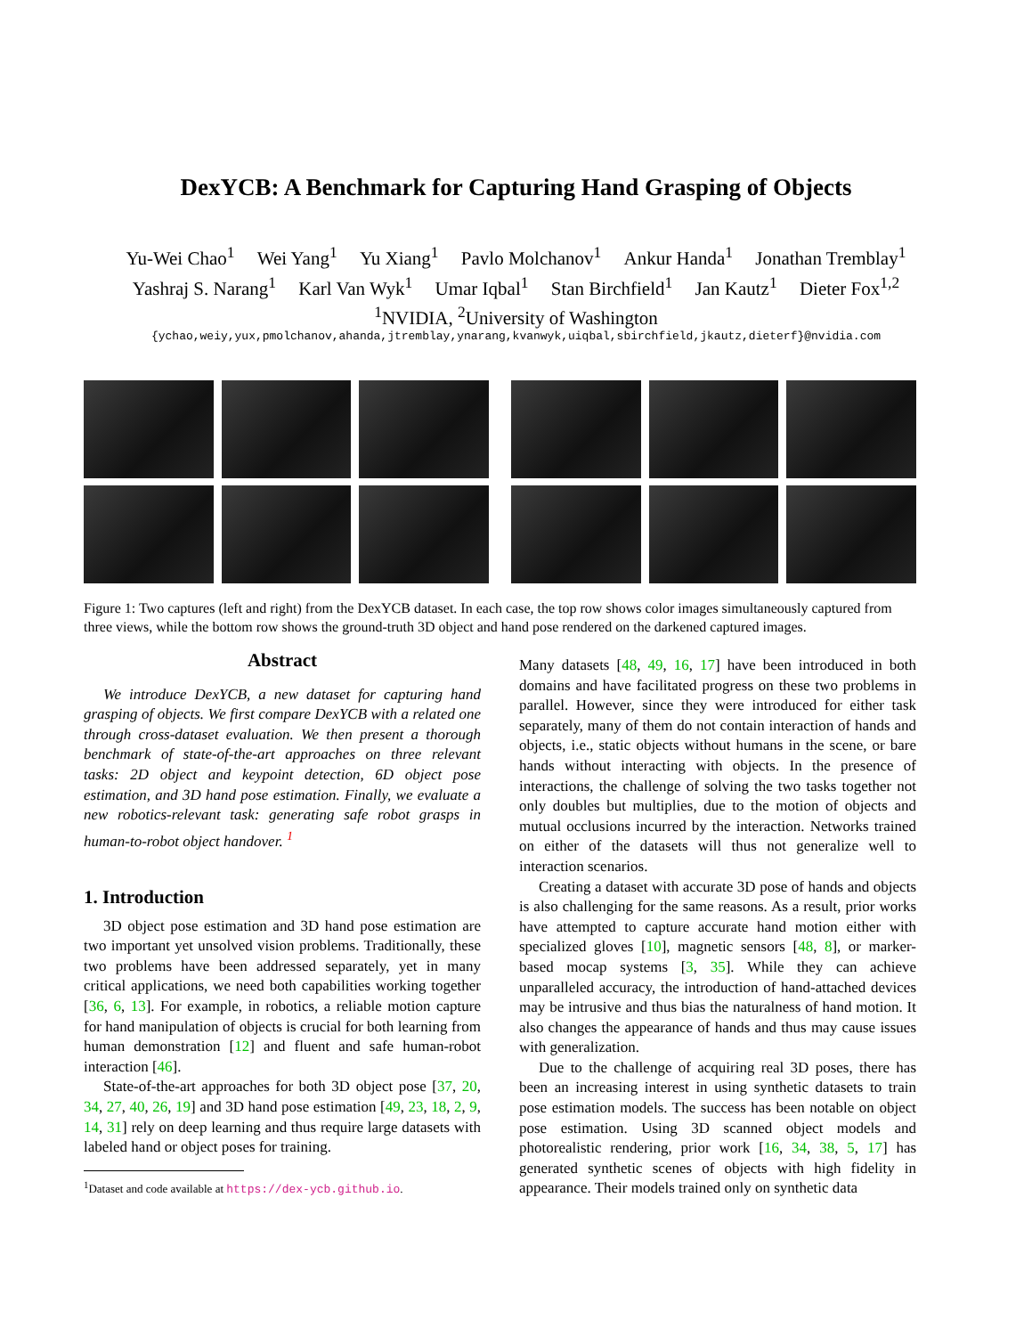DexYCB: A Benchmark for Capturing Hand Grasping of Objects
Yu-Wei Chao<sup>1</sup> Wei Yang<sup>1</sup> Yu Xiang<sup>1</sup> Pavlo Molchanov<sup>1</sup> Ankur Handa<sup>1</sup> Jonathan Tremblay<sup>1</sup>
Yashraj S. Narang<sup>1</sup> Karl Van Wyk<sup>1</sup> Umar Iqbal<sup>1</sup> Stan Birchfield<sup>1</sup> Jan Kautz<sup>1</sup> Dieter Fox<sup>1,2</sup>
<sup>1</sup> NVIDIA, <sup>2</sup>University of Washington
{ychao,weiy,yux,pmolchanov,ahanda,jtremblay,ynarang,kvanwyk,uiqbal,sbirchfield,jkautz,dieterf}@nvidia.com
Figure 1: Two captures (left and right) from the DexYCB dataset. In each case, the top row shows color images simultaneously captured from three views, while the bottom row shows the ground-truth 3D object and hand pose rendered on the darkened captured images.
Abstract
We introduce DexYCB, a new dataset for capturing hand grasping of objects. We first compare DexYCB with a related one through cross-dataset evaluation. We then present a thorough benchmark of state-of-the-art approaches on three relevant tasks: 2D object and keypoint detection, 6D object pose estimation, and 3D hand pose estimation. Finally, we evaluate a new robotics-relevant task: generating safe robot grasps in human-to-robot object handover. <sup>1</sup>
1. Introduction
3D object pose estimation and 3D hand pose estimation are two important yet unsolved vision problems. Traditionally, these two problems have been addressed separately, yet in many critical applications, we need both capabilities working together [36, 6, 13]. For example, in robotics, a reliable motion capture for hand manipulation of objects is crucial for both learning from human demonstration [12] and fluent and safe human-robot interaction [46].
State-of-the-art approaches for both 3D object pose [37, 20, 34, 27, 40, 26, 19] and 3D hand pose estimation [49, 23, 18, 2, 9, 14, 31] rely on deep learning and thus require large datasets with labeled hand or object poses for training.
<sup>1</sup> Dataset and code available at https://dex-ycb.github.io.
Many datasets [48, 49, 16, 17] have been introduced in both domains and have facilitated progress on these two problems in parallel. However, since they were introduced for either task separately, many of them do not contain interaction of hands and objects, i.e., static objects without humans in the scene, or bare hands without interacting with objects. In the presence of interactions, the challenge of solving the two tasks together not only doubles but multiplies, due to the motion of objects and mutual occlusions incurred by the interaction. Networks trained on either of the datasets will thus not generalize well to interaction scenarios.
Creating a dataset with accurate 3D pose of hands and objects is also challenging for the same reasons. As a result, prior works have attempted to capture accurate hand motion either with specialized gloves [10], magnetic sensors [48, 8], or marker-based mocap systems [3, 35]. While they can achieve unparalleled accuracy, the introduction of hand-attached devices may be intrusive and thus bias the naturalness of hand motion. It also changes the appearance of hands and thus may cause issues with generalization.
Due to the challenge of acquiring real 3D poses, there has been an increasing interest in using synthetic datasets to train pose estimation models. The success has been notable on object pose estimation. Using 3D scanned object models and photorealistic rendering, prior work [16, 34, 38, 5, 17] has generated synthetic scenes of objects with high fidelity in appearance. Their models trained only on synthetic data